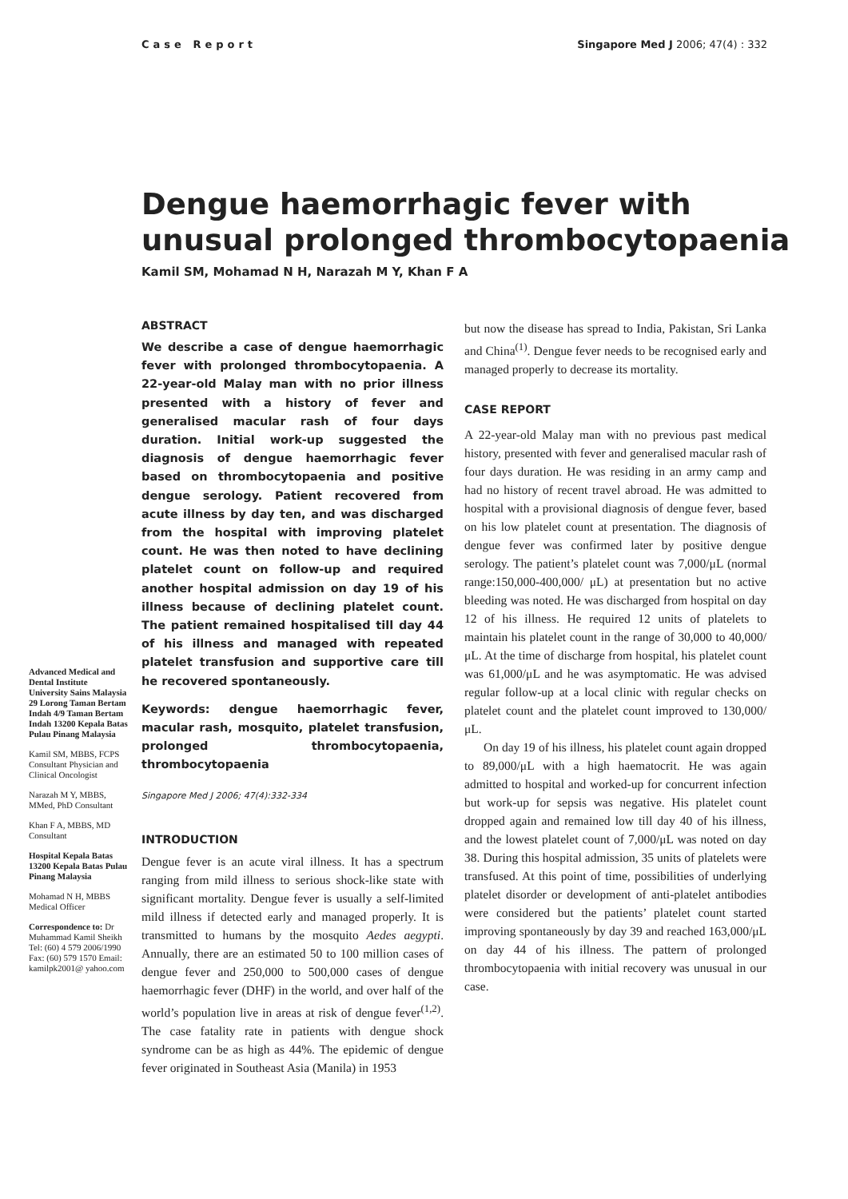Case Report Singapore Med J 2006; 47(4) : 332
Dengue haemorrhagic fever with
unusual prolonged thrombocytopaenia
Kamil SM, Mohamad N H, Narazah M Y, Khan F A
Advanced Medical and Dental Institute University Sains Malaysia 29 Lorong Taman Bertam Indah 4/9 Taman Bertam Indah 13200 Kepala Batas Pulau Pinang Malaysia
Kamil SM, MBBS, FCPS Consultant Physician and Clinical Oncologist
Narazah M Y, MBBS, MMed, PhD Consultant
Khan F A, MBBS, MD Consultant
Hospital Kepala Batas 13200 Kepala Batas Pulau Pinang Malaysia
Mohamad N H, MBBS Medical Officer
Correspondence to: Dr Muhammad Kamil Sheikh Tel: (60) 4 579 2006/1990 Fax: (60) 579 1570 Email: kamilpk2001@ yahoo.com
ABSTRACT
We describe a case of dengue haemorrhagic fever with prolonged thrombocytopaenia. A 22-year-old Malay man with no prior illness presented with a history of fever and generalised macular rash of four days duration. Initial work-up suggested the diagnosis of dengue haemorrhagic fever based on thrombocytopaenia and positive dengue serology. Patient recovered from acute illness by day ten, and was discharged from the hospital with improving platelet count. He was then noted to have declining platelet count on follow-up and required another hospital admission on day 19 of his illness because of declining platelet count. The patient remained hospitalised till day 44 of his illness and managed with repeated platelet transfusion and supportive care till he recovered spontaneously.
Keywords: dengue haemorrhagic fever, macular rash, mosquito, platelet transfusion, prolonged thrombocytopaenia, thrombocytopaenia
Singapore Med J 2006; 47(4):332-334
INTRODUCTION
Dengue fever is an acute viral illness. It has a spectrum ranging from mild illness to serious shock-like state with significant mortality. Dengue fever is usually a self-limited mild illness if detected early and managed properly. It is transmitted to humans by the mosquito Aedes aegypti. Annually, there are an estimated 50 to 100 million cases of dengue fever and 250,000 to 500,000 cases of dengue haemorrhagic fever (DHF) in the world, and over half of the world’s population live in areas at risk of dengue fever<sup>(1,2)</sup>. The case fatality rate in patients with dengue shock syndrome can be as high as 44%. The epidemic of dengue fever originated in Southeast Asia (Manila) in 1953
but now the disease has spread to India, Pakistan, Sri Lanka and China<sup>(1)</sup>. Dengue fever needs to be recognised early and managed properly to decrease its mortality.
CASE REPORT
A 22-year-old Malay man with no previous past medical history, presented with fever and generalised macular rash of four days duration. He was residing in an army camp and had no history of recent travel abroad. He was admitted to hospital with a provisional diagnosis of dengue fever, based on his low platelet count at presentation. The diagnosis of dengue fever was confirmed later by positive dengue serology. The patient’s platelet count was 7,000/μL (normal range:150,000-400,000/ μL) at presentation but no active bleeding was noted. He was discharged from hospital on day 12 of his illness. He required 12 units of platelets to maintain his platelet count in the range of 30,000 to 40,000/μL. At the time of discharge from hospital, his platelet count was 61,000/μL and he was asymptomatic. He was advised regular follow-up at a local clinic with regular checks on platelet count and the platelet count improved to 130,000/μL.
On day 19 of his illness, his platelet count again dropped to 89,000/μL with a high haematocrit. He was again admitted to hospital and worked-up for concurrent infection but work-up for sepsis was negative. His platelet count dropped again and remained low till day 40 of his illness, and the lowest platelet count of 7,000/μL was noted on day 38. During this hospital admission, 35 units of platelets were transfused. At this point of time, possibilities of underlying platelet disorder or development of anti-platelet antibodies were considered but the patients’ platelet count started improving spontaneously by day 39 and reached 163,000/μL on day 44 of his illness. The pattern of prolonged thrombocytopaenia with initial recovery was unusual in our case.